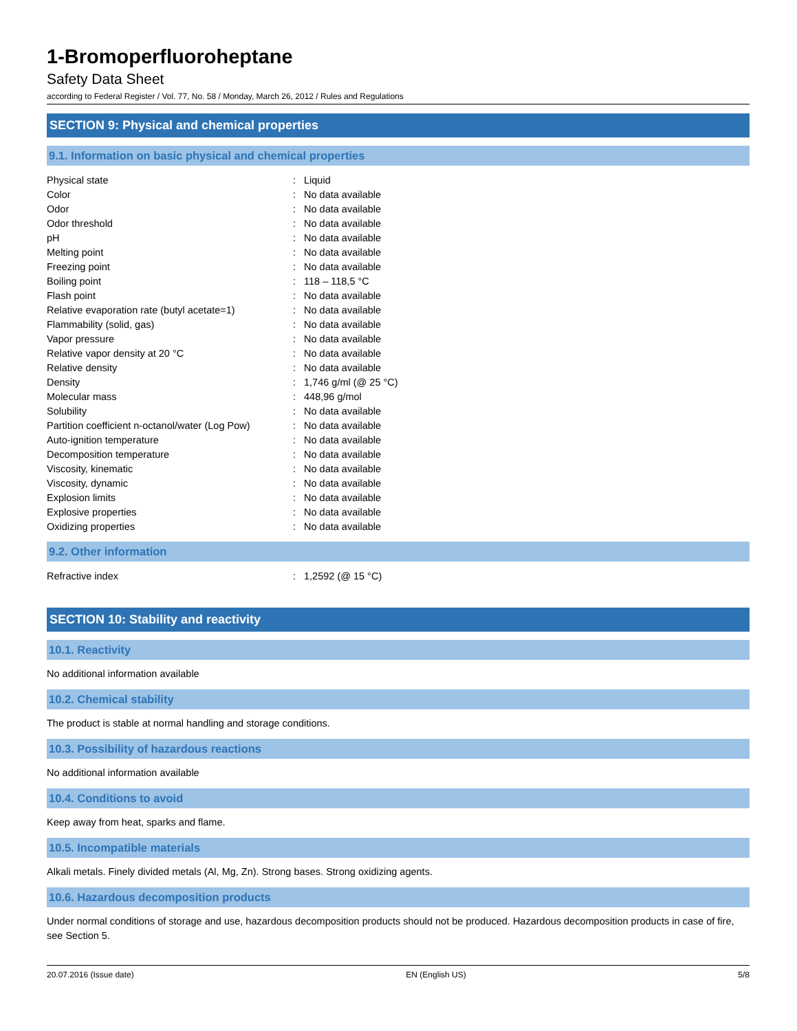1-Bromoperfluoroheptane
Safety Data Sheet
according to Federal Register / Vol. 77, No. 58 / Monday, March 26, 2012 / Rules and Regulations
SECTION 9: Physical and chemical properties
9.1. Information on basic physical and chemical properties
| Physical state | : | Liquid |
| Color | : | No data available |
| Odor | : | No data available |
| Odor threshold | : | No data available |
| pH | : | No data available |
| Melting point | : | No data available |
| Freezing point | : | No data available |
| Boiling point | : | 118 – 118,5 °C |
| Flash point | : | No data available |
| Relative evaporation rate (butyl acetate=1) | : | No data available |
| Flammability (solid, gas) | : | No data available |
| Vapor pressure | : | No data available |
| Relative vapor density at 20 °C | : | No data available |
| Relative density | : | No data available |
| Density | : | 1,746 g/ml (@ 25 °C) |
| Molecular mass | : | 448,96 g/mol |
| Solubility | : | No data available |
| Partition coefficient n-octanol/water (Log Pow) | : | No data available |
| Auto-ignition temperature | : | No data available |
| Decomposition temperature | : | No data available |
| Viscosity, kinematic | : | No data available |
| Viscosity, dynamic | : | No data available |
| Explosion limits | : | No data available |
| Explosive properties | : | No data available |
| Oxidizing properties | : | No data available |
9.2. Other information
| Refractive index | : | 1,2592 (@ 15 °C) |
SECTION 10: Stability and reactivity
10.1. Reactivity
No additional information available
10.2. Chemical stability
The product is stable at normal handling and storage conditions.
10.3. Possibility of hazardous reactions
No additional information available
10.4. Conditions to avoid
Keep away from heat, sparks and flame.
10.5. Incompatible materials
Alkali metals. Finely divided metals (Al, Mg, Zn). Strong bases. Strong oxidizing agents.
10.6. Hazardous decomposition products
Under normal conditions of storage and use, hazardous decomposition products should not be produced. Hazardous decomposition products in case of fire, see Section 5.
20.07.2016 (Issue date) EN (English US) 5/8